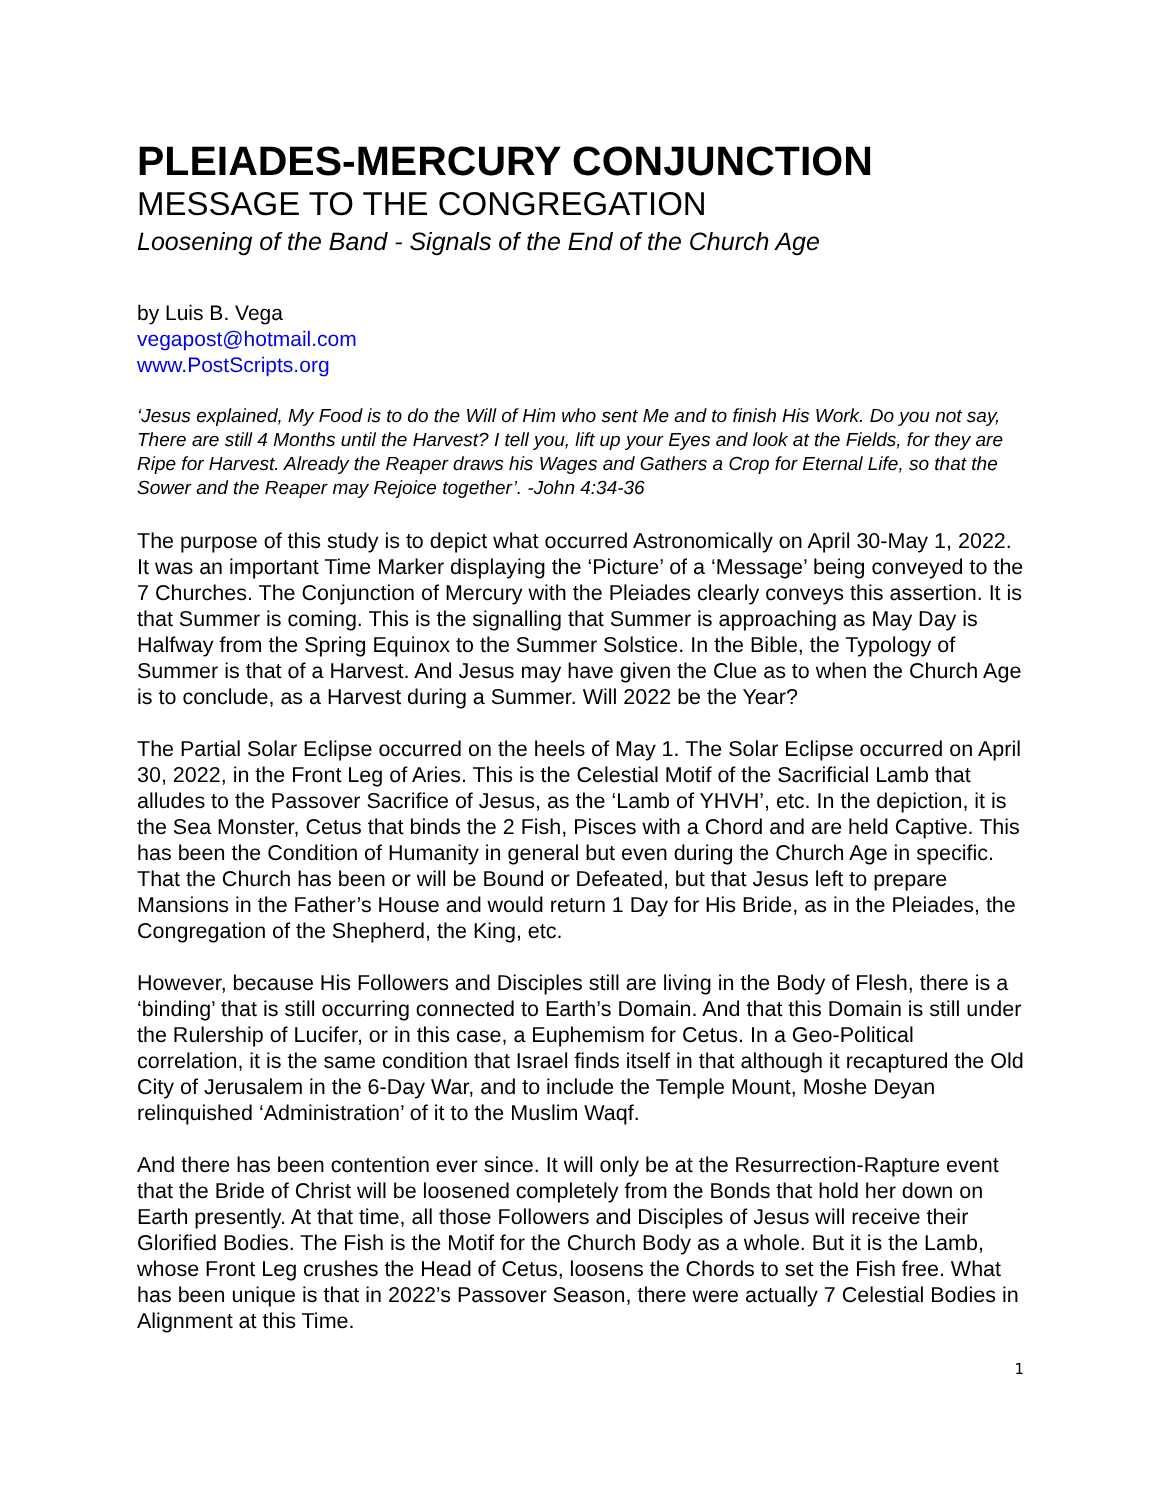PLEIADES-MERCURY CONJUNCTION
MESSAGE TO THE CONGREGATION
Loosening of the Band - Signals of the End of the Church Age
by Luis B. Vega
vegapost@hotmail.com
www.PostScripts.org
‘Jesus explained, My Food is to do the Will of Him who sent Me and to finish His Work. Do you not say, There are still 4 Months until the Harvest? I tell you, lift up your Eyes and look at the Fields, for they are Ripe for Harvest. Already the Reaper draws his Wages and Gathers a Crop for Eternal Life, so that the Sower and the Reaper may Rejoice together’. -John 4:34-36
The purpose of this study is to depict what occurred Astronomically on April 30-May 1, 2022. It was an important Time Marker displaying the ‘Picture’ of a ‘Message’ being conveyed to the 7 Churches. The Conjunction of Mercury with the Pleiades clearly conveys this assertion. It is that Summer is coming. This is the signalling that Summer is approaching as May Day is Halfway from the Spring Equinox to the Summer Solstice. In the Bible, the Typology of Summer is that of a Harvest. And Jesus may have given the Clue as to when the Church Age is to conclude, as a Harvest during a Summer. Will 2022 be the Year?
The Partial Solar Eclipse occurred on the heels of May 1. The Solar Eclipse occurred on April 30, 2022, in the Front Leg of Aries. This is the Celestial Motif of the Sacrificial Lamb that alludes to the Passover Sacrifice of Jesus, as the ‘Lamb of YHVH’, etc. In the depiction, it is the Sea Monster, Cetus that binds the 2 Fish, Pisces with a Chord and are held Captive. This has been the Condition of Humanity in general but even during the Church Age in specific. That the Church has been or will be Bound or Defeated, but that Jesus left to prepare Mansions in the Father’s House and would return 1 Day for His Bride, as in the Pleiades, the Congregation of the Shepherd, the King, etc.
However, because His Followers and Disciples still are living in the Body of Flesh, there is a ‘binding’ that is still occurring connected to Earth’s Domain. And that this Domain is still under the Rulership of Lucifer, or in this case, a Euphemism for Cetus. In a Geo-Political correlation, it is the same condition that Israel finds itself in that although it recaptured the Old City of Jerusalem in the 6-Day War, and to include the Temple Mount, Moshe Deyan relinquished ‘Administration’ of it to the Muslim Waqf.
And there has been contention ever since. It will only be at the Resurrection-Rapture event that the Bride of Christ will be loosened completely from the Bonds that hold her down on Earth presently. At that time, all those Followers and Disciples of Jesus will receive their Glorified Bodies. The Fish is the Motif for the Church Body as a whole. But it is the Lamb, whose Front Leg crushes the Head of Cetus, loosens the Chords to set the Fish free. What has been unique is that in 2022’s Passover Season, there were actually 7 Celestial Bodies in Alignment at this Time.
1